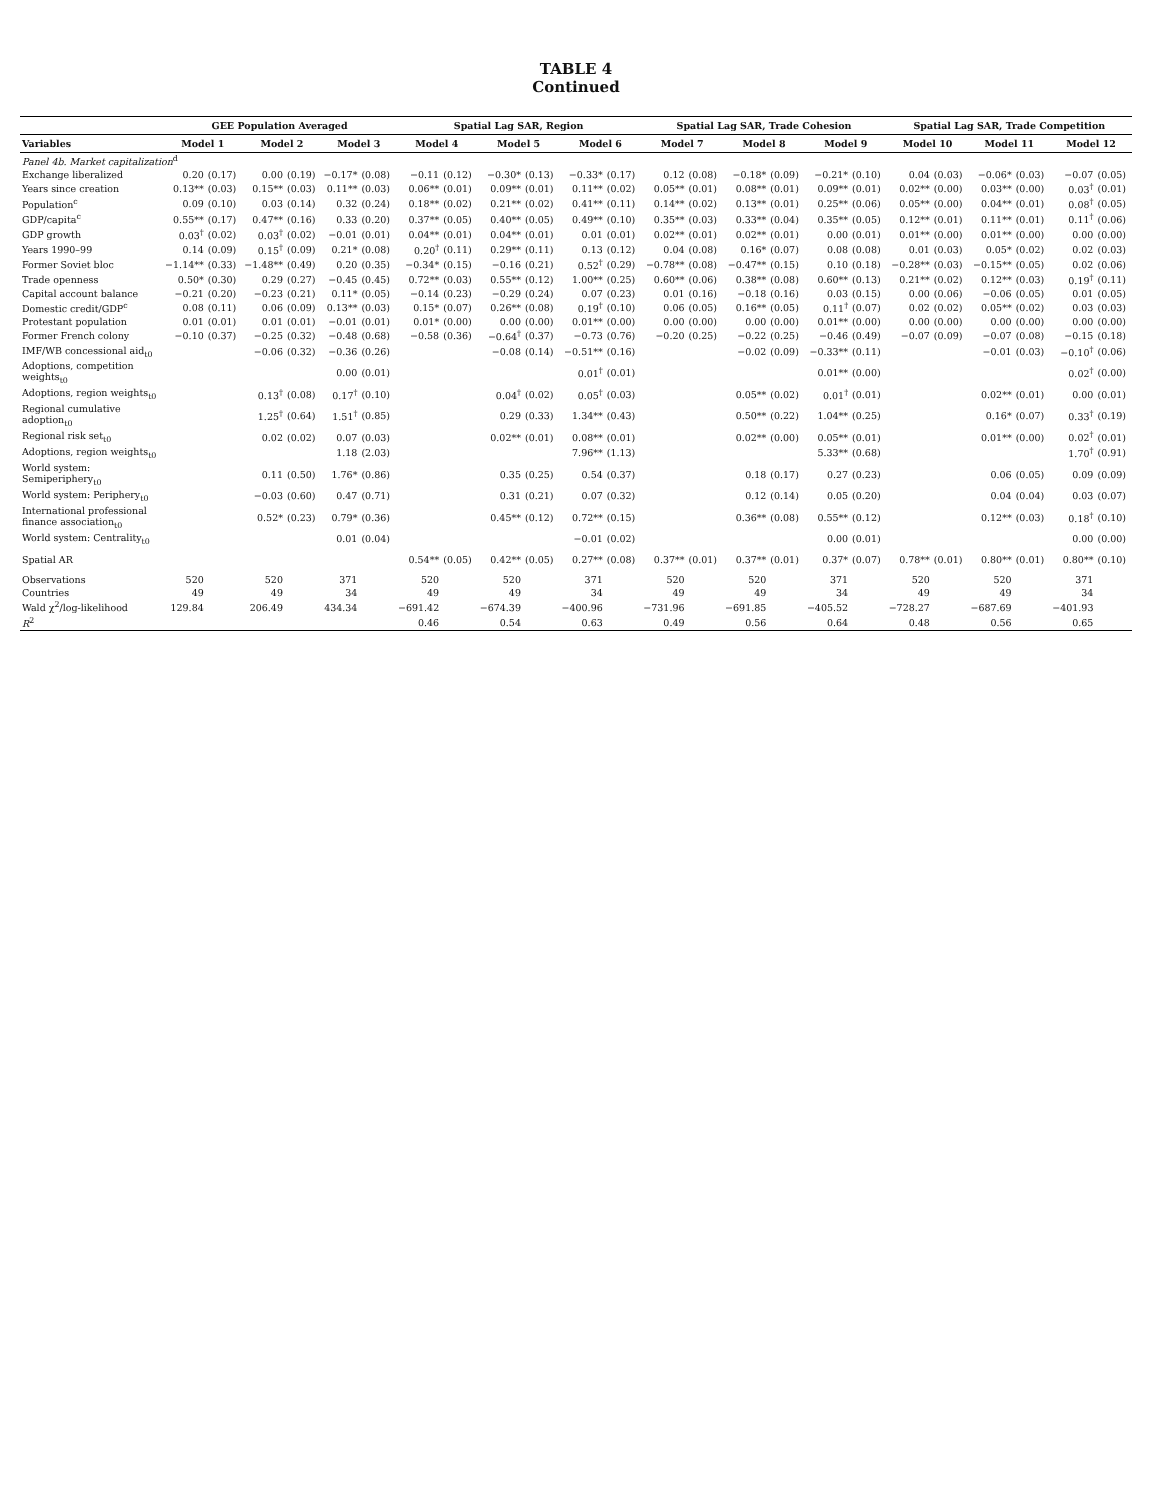TABLE 4
Continued
| | GEE Population Averaged | | | | | | Spatial Lag SAR, Region | | | | | | Spatial Lag SAR, Trade Cohesion | | | | | | Spatial Lag SAR, Trade Competition | | | | | |
| --- | --- | --- | --- | --- | --- | --- | --- | --- | --- | --- | --- | --- | --- | --- | --- | --- | --- | --- | --- | --- | --- | --- | --- | --- |
| Variables | Model 1 | | Model 2 | | Model 3 | | Model 4 | | Model 5 | | Model 6 | | Model 7 | | Model 8 | | Model 9 | | Model 10 | | Model 11 | | Model 12 | |
| Panel 4b. Market capitalization<sup>d</sup> | | | | | | | | | | | | | | | | | | | | | | | | |
| Exchange liberalized | 0.20 | (0.17) | 0.00 | (0.19) | −0.17* | (0.08) | −0.11 | (0.12) | −0.30* | (0.13) | −0.33* | (0.17) | 0.12 | (0.08) | −0.18* | (0.09) | −0.21* | (0.10) | 0.04 | (0.03) | −0.06* | (0.03) | −0.07 | (0.05) |
| Years since creation | 0.13** | (0.03) | 0.15** | (0.03) | 0.11** | (0.03) | 0.06** | (0.01) | 0.09** | (0.01) | 0.11** | (0.02) | 0.05** | (0.01) | 0.08** | (0.01) | 0.09** | (0.01) | 0.02** | (0.00) | 0.03** | (0.00) | 0.03<sup>†</sup> | (0.01) |
| Population<sup>c</sup> | 0.09 | (0.10) | 0.03 | (0.14) | 0.32 | (0.24) | 0.18** | (0.02) | 0.21** | (0.02) | 0.41** | (0.11) | 0.14** | (0.02) | 0.13** | (0.01) | 0.25** | (0.06) | 0.05** | (0.00) | 0.04** | (0.01) | 0.08<sup>†</sup> | (0.05) |
| GDP/capita<sup>c</sup> | 0.55** | (0.17) | 0.47** | (0.16) | 0.33 | (0.20) | 0.37** | (0.05) | 0.40** | (0.05) | 0.49** | (0.10) | 0.35** | (0.03) | 0.33** | (0.04) | 0.35** | (0.05) | 0.12** | (0.01) | 0.11** | (0.01) | 0.11<sup>†</sup> | (0.06) |
| GDP growth | 0.03<sup>†</sup> | (0.02) | 0.03<sup>†</sup> | (0.02) | −0.01 | (0.01) | 0.04** | (0.01) | 0.04** | (0.01) | 0.01 | (0.01) | 0.02** | (0.01) | 0.02** | (0.01) | 0.00 | (0.01) | 0.01** | (0.00) | 0.01** | (0.00) | 0.00 | (0.00) |
| Years 1990–99 | 0.14 | (0.09) | 0.15<sup>†</sup> | (0.09) | 0.21* | (0.08) | 0.20<sup>†</sup> | (0.11) | 0.29** | (0.11) | 0.13 | (0.12) | 0.04 | (0.08) | 0.16* | (0.07) | 0.08 | (0.08) | 0.01 | (0.03) | 0.05* | (0.02) | 0.02 | (0.03) |
| Former Soviet bloc | −1.14** | (0.33) | −1.48** | (0.49) | 0.20 | (0.35) | −0.34* | (0.15) | −0.16 | (0.21) | 0.52<sup>†</sup> | (0.29) | −0.78** | (0.08) | −0.47** | (0.15) | 0.10 | (0.18) | −0.28** | (0.03) | −0.15** | (0.05) | 0.02 | (0.06) |
| Trade openness | 0.50* | (0.30) | 0.29 | (0.27) | −0.45 | (0.45) | 0.72** | (0.03) | 0.55** | (0.12) | 1.00** | (0.25) | 0.60** | (0.06) | 0.38** | (0.08) | 0.60** | (0.13) | 0.21** | (0.02) | 0.12** | (0.03) | 0.19<sup>†</sup> | (0.11) |
| Capital account balance | −0.21 | (0.20) | −0.23 | (0.21) | 0.11* | (0.05) | −0.14 | (0.23) | −0.29 | (0.24) | 0.07 | (0.23) | 0.01 | (0.16) | −0.18 | (0.16) | 0.03 | (0.15) | 0.00 | (0.06) | −0.06 | (0.05) | 0.01 | (0.05) |
| Domestic credit/GDP<sup>c</sup> | 0.08 | (0.11) | 0.06 | (0.09) | 0.13** | (0.03) | 0.15* | (0.07) | 0.26** | (0.08) | 0.19<sup>†</sup> | (0.10) | 0.06 | (0.05) | 0.16** | (0.05) | 0.11<sup>†</sup> | (0.07) | 0.02 | (0.02) | 0.05** | (0.02) | 0.03 | (0.03) |
| Protestant population | 0.01 | (0.01) | 0.01 | (0.01) | −0.01 | (0.01) | 0.01* | (0.00) | 0.00 | (0.00) | 0.01** | (0.00) | 0.00 | (0.00) | 0.00 | (0.00) | 0.01** | (0.00) | 0.00 | (0.00) | 0.00 | (0.00) | 0.00 | (0.00) |
| Former French colony | −0.10 | (0.37) | −0.25 | (0.32) | −0.48 | (0.68) | −0.58 | (0.36) | −0.64<sup>†</sup> | (0.37) | −0.73 | (0.76) | −0.20 | (0.25) | −0.22 | (0.25) | −0.46 | (0.49) | −0.07 | (0.09) | −0.07 | (0.08) | −0.15 | (0.18) |
| IMF/WB concessional aid<sub>t0</sub> | | | −0.06 | (0.32) | −0.36 | (0.26) | | | −0.08 | (0.14) | −0.51** | (0.16) | | | −0.02 | (0.09) | −0.33** | (0.11) | | | −0.01 | (0.03) | −0.10<sup>†</sup> | (0.06) |
| Adoptions, competition weights<sub>t0</sub> | | | | | 0.00 | (0.01) | | | | | 0.01<sup>†</sup> | (0.01) | | | | | 0.01** | (0.00) | | | | | 0.02<sup>†</sup> | (0.00) |
| Adoptions, region weights<sub>t0</sub> | | | 0.13<sup>†</sup> | (0.08) | 0.17<sup>†</sup> | (0.10) | | | 0.04<sup>†</sup> | (0.02) | 0.05<sup>†</sup> | (0.03) | | | 0.05** | (0.02) | 0.01<sup>†</sup> | (0.01) | | | 0.02** | (0.01) | 0.00 | (0.01) |
| Regional cumulative adoption<sub>t0</sub> | | | 1.25<sup>†</sup> | (0.64) | 1.51<sup>†</sup> | (0.85) | | | 0.29 | (0.33) | 1.34** | (0.43) | | | 0.50** | (0.22) | 1.04** | (0.25) | | | 0.16* | (0.07) | 0.33<sup>†</sup> | (0.19) |
| Regional risk set<sub>t0</sub> | | | 0.02 | (0.02) | 0.07 | (0.03) | | | 0.02** | (0.01) | 0.08** | (0.01) | | | 0.02** | (0.00) | 0.05** | (0.01) | | | 0.01** | (0.00) | 0.02<sup>†</sup> | (0.01) |
| Adoptions, region weights<sub>t0</sub> | | | | | 1.18 | (2.03) | | | | | 7.96** | (1.13) | | | | | 5.33** | (0.68) | | | | | 1.70<sup>†</sup> | (0.91) |
| World system: Semiperiphery<sub>t0</sub> | | | 0.11 | (0.50) | 1.76* | (0.86) | | | 0.35 | (0.25) | 0.54 | (0.37) | | | 0.18 | (0.17) | 0.27 | (0.23) | | | 0.06 | (0.05) | 0.09 | (0.09) |
| World system: Periphery<sub>t0</sub> | | | −0.03 | (0.60) | 0.47 | (0.71) | | | 0.31 | (0.21) | 0.07 | (0.32) | | | 0.12 | (0.14) | 0.05 | (0.20) | | | 0.04 | (0.04) | 0.03 | (0.07) |
| International professional finance association<sub>t0</sub> | | | 0.52* | (0.23) | 0.79* | (0.36) | | | 0.45** | (0.12) | 0.72** | (0.15) | | | 0.36** | (0.08) | 0.55** | (0.12) | | | 0.12** | (0.03) | 0.18<sup>†</sup> | (0.10) |
| World system: Centrality<sub>t0</sub> | | | | | 0.01 | (0.04) | | | | | −0.01 | (0.02) | | | | | 0.00 | (0.01) | | | | | 0.00 | (0.00) |
| Spatial AR | | | | | | | 0.54** | (0.05) | 0.42** | (0.05) | 0.27** | (0.08) | 0.37** | (0.01) | 0.37** | (0.01) | 0.37* | (0.07) | 0.78** | (0.01) | 0.80** | (0.01) | 0.80** | (0.10) |
| Observations | 520 | | 520 | | 371 | | 520 | | 520 | | 371 | | 520 | | 520 | | 371 | | 520 | | 520 | | 371 | |
| Countries | 49 | | 49 | | 34 | | 49 | | 49 | | 34 | | 49 | | 49 | | 34 | | 49 | | 49 | | 34 | |
| Wald χ<sup>2</sup>/log-likelihood | 129.84 | | 206.49 | | 434.34 | | −691.42 | | −674.39 | | −400.96 | | −731.96 | | −691.85 | | −405.52 | | −728.27 | | −687.69 | | −401.93 | |
| R<sup>2</sup> | | | | | | | 0.46 | | 0.54 | | 0.63 | | 0.49 | | 0.56 | | 0.64 | | 0.48 | | 0.56 | | 0.65 | |